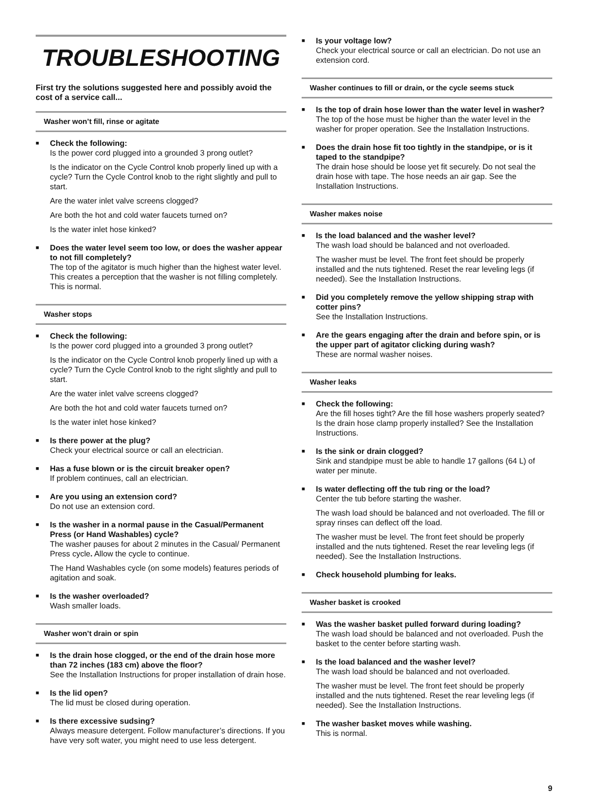TROUBLESHOOTING
First try the solutions suggested here and possibly avoid the cost of a service call...
Washer won’t fill, rinse or agitate
■
Check the following:
Is the power cord plugged into a grounded 3 prong outlet?
Is the indicator on the Cycle Control knob properly lined up with a cycle? Turn the Cycle Control knob to the right slightly and pull to start.
Are the water inlet valve screens clogged?
Are both the hot and cold water faucets turned on?
Is the water inlet hose kinked?
■
Does the water level seem too low, or does the washer appear to not fill completely?
The top of the agitator is much higher than the highest water level. This creates a perception that the washer is not filling completely. This is normal.
Washer stops
■
Check the following:
Is the power cord plugged into a grounded 3 prong outlet?
Is the indicator on the Cycle Control knob properly lined up with a cycle? Turn the Cycle Control knob to the right slightly and pull to start.
Are the water inlet valve screens clogged?
Are both the hot and cold water faucets turned on?
Is the water inlet hose kinked?
■
Is there power at the plug?
Check your electrical source or call an electrician.
■
Has a fuse blown or is the circuit breaker open?
If problem continues, call an electrician.
■
Are you using an extension cord?
Do not use an extension cord.
■
Is the washer in a normal pause in the Casual/Permanent Press (or Hand Washables) cycle?
The washer pauses for about 2 minutes in the Casual/ Permanent Press cycle. Allow the cycle to continue.
The Hand Washables cycle (on some models) features periods of agitation and soak.
■
Is the washer overloaded?
Wash smaller loads.
Washer won’t drain or spin
■
Is the drain hose clogged, or the end of the drain hose more than 72 inches (183 cm) above the floor?
See the Installation Instructions for proper installation of drain hose.
■
Is the lid open?
The lid must be closed during operation.
■
Is there excessive sudsing?
Always measure detergent. Follow manufacturer’s directions. If you have very soft water, you might need to use less detergent.
■
Is your voltage low?
Check your electrical source or call an electrician. Do not use an extension cord.
Washer continues to fill or drain, or the cycle seems stuck
■
Is the top of drain hose lower than the water level in washer?
The top of the hose must be higher than the water level in the washer for proper operation. See the Installation Instructions.
■
Does the drain hose fit too tightly in the standpipe, or is it taped to the standpipe?
The drain hose should be loose yet fit securely. Do not seal the drain hose with tape. The hose needs an air gap. See the Installation Instructions.
Washer makes noise
■
Is the load balanced and the washer level?
The wash load should be balanced and not overloaded.
The washer must be level. The front feet should be properly installed and the nuts tightened. Reset the rear leveling legs (if needed). See the Installation Instructions.
■
Did you completely remove the yellow shipping strap with cotter pins?
See the Installation Instructions.
■
Are the gears engaging after the drain and before spin, or is the upper part of agitator clicking during wash?
These are normal washer noises.
Washer leaks
■
Check the following:
Are the fill hoses tight? Are the fill hose washers properly seated? Is the drain hose clamp properly installed? See the Installation Instructions.
■
Is the sink or drain clogged?
Sink and standpipe must be able to handle 17 gallons (64 L) of water per minute.
■
Is water deflecting off the tub ring or the load?
Center the tub before starting the washer.
The wash load should be balanced and not overloaded. The fill or spray rinses can deflect off the load.
The washer must be level. The front feet should be properly installed and the nuts tightened. Reset the rear leveling legs (if needed). See the Installation Instructions.
■
Check household plumbing for leaks.
Washer basket is crooked
■
Was the washer basket pulled forward during loading?
The wash load should be balanced and not overloaded. Push the basket to the center before starting wash.
■
Is the load balanced and the washer level?
The wash load should be balanced and not overloaded.
The washer must be level. The front feet should be properly installed and the nuts tightened. Reset the rear leveling legs (if needed). See the Installation Instructions.
■
The washer basket moves while washing.
This is normal.
9